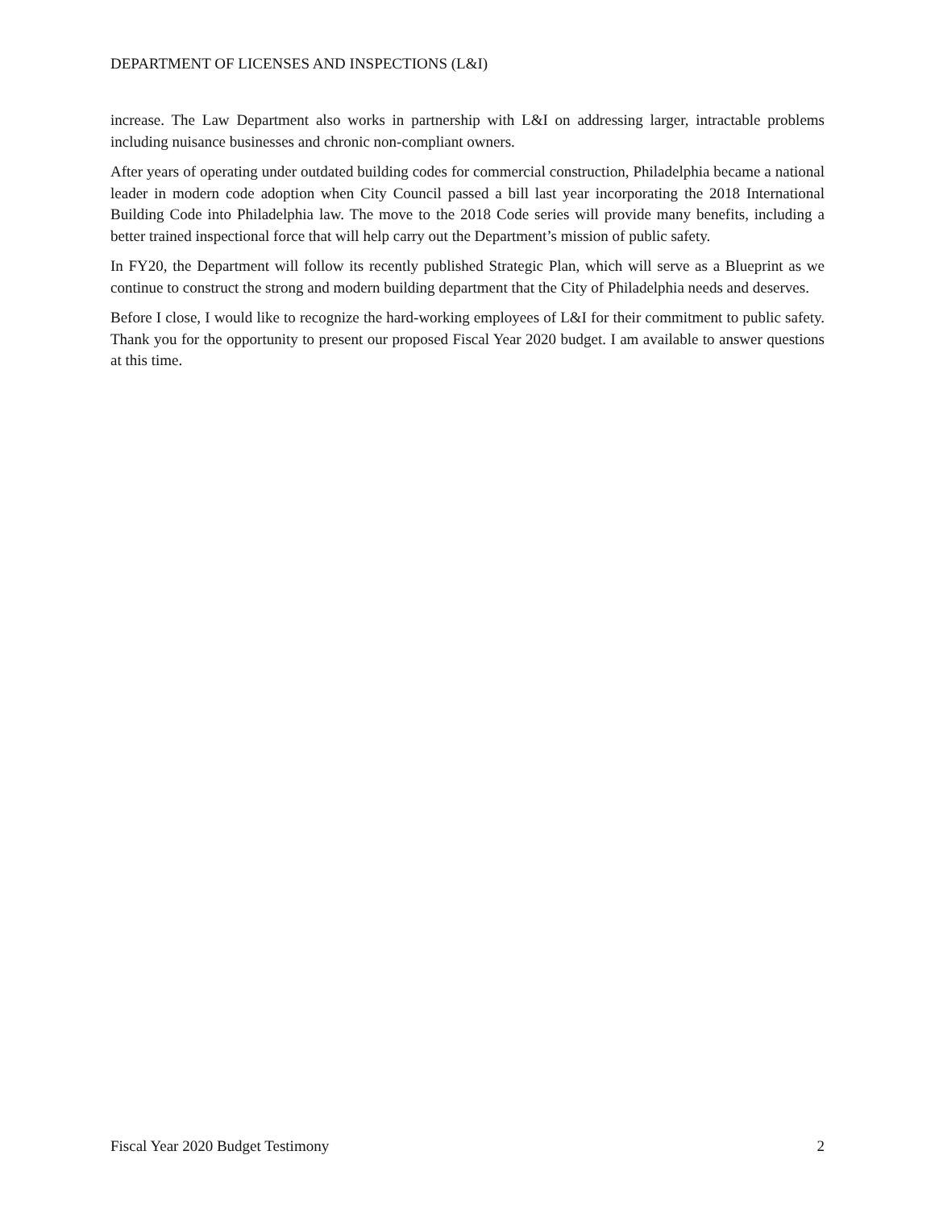DEPARTMENT OF LICENSES AND INSPECTIONS (L&I)
increase. The Law Department also works in partnership with L&I on addressing larger, intractable problems including nuisance businesses and chronic non-compliant owners.
After years of operating under outdated building codes for commercial construction, Philadelphia became a national leader in modern code adoption when City Council passed a bill last year incorporating the 2018 International Building Code into Philadelphia law. The move to the 2018 Code series will provide many benefits, including a better trained inspectional force that will help carry out the Department’s mission of public safety.
In FY20, the Department will follow its recently published Strategic Plan, which will serve as a Blueprint as we continue to construct the strong and modern building department that the City of Philadelphia needs and deserves.
Before I close, I would like to recognize the hard-working employees of L&I for their commitment to public safety. Thank you for the opportunity to present our proposed Fiscal Year 2020 budget. I am available to answer questions at this time.
Fiscal Year 2020 Budget Testimony 2